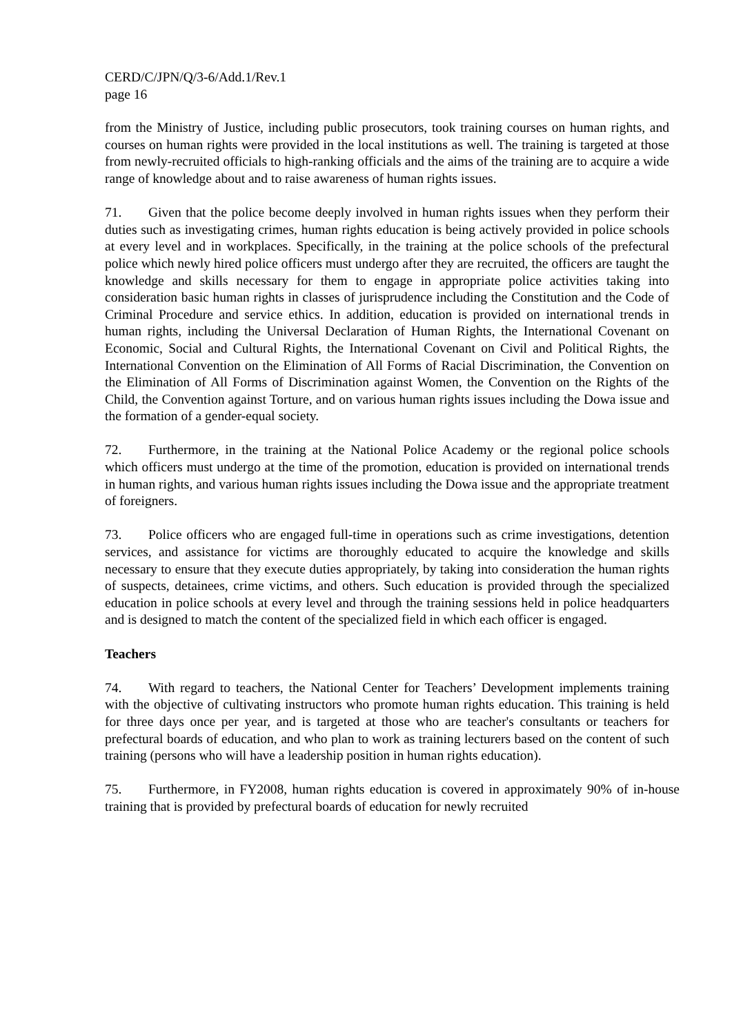CERD/C/JPN/Q/3-6/Add.1/Rev.1
page 16
from the Ministry of Justice, including public prosecutors, took training courses on human rights, and courses on human rights were provided in the local institutions as well. The training is targeted at those from newly-recruited officials to high-ranking officials and the aims of the training are to acquire a wide range of knowledge about and to raise awareness of human rights issues.
71. Given that the police become deeply involved in human rights issues when they perform their duties such as investigating crimes, human rights education is being actively provided in police schools at every level and in workplaces. Specifically, in the training at the police schools of the prefectural police which newly hired police officers must undergo after they are recruited, the officers are taught the knowledge and skills necessary for them to engage in appropriate police activities taking into consideration basic human rights in classes of jurisprudence including the Constitution and the Code of Criminal Procedure and service ethics. In addition, education is provided on international trends in human rights, including the Universal Declaration of Human Rights, the International Covenant on Economic, Social and Cultural Rights, the International Covenant on Civil and Political Rights, the International Convention on the Elimination of All Forms of Racial Discrimination, the Convention on the Elimination of All Forms of Discrimination against Women, the Convention on the Rights of the Child, the Convention against Torture, and on various human rights issues including the Dowa issue and the formation of a gender-equal society.
72. Furthermore, in the training at the National Police Academy or the regional police schools which officers must undergo at the time of the promotion, education is provided on international trends in human rights, and various human rights issues including the Dowa issue and the appropriate treatment of foreigners.
73. Police officers who are engaged full-time in operations such as crime investigations, detention services, and assistance for victims are thoroughly educated to acquire the knowledge and skills necessary to ensure that they execute duties appropriately, by taking into consideration the human rights of suspects, detainees, crime victims, and others. Such education is provided through the specialized education in police schools at every level and through the training sessions held in police headquarters and is designed to match the content of the specialized field in which each officer is engaged.
Teachers
74. With regard to teachers, the National Center for Teachers’ Development implements training with the objective of cultivating instructors who promote human rights education. This training is held for three days once per year, and is targeted at those who are teacher's consultants or teachers for prefectural boards of education, and who plan to work as training lecturers based on the content of such training (persons who will have a leadership position in human rights education).
75. Furthermore, in FY2008, human rights education is covered in approximately 90% of in-house training that is provided by prefectural boards of education for newly recruited